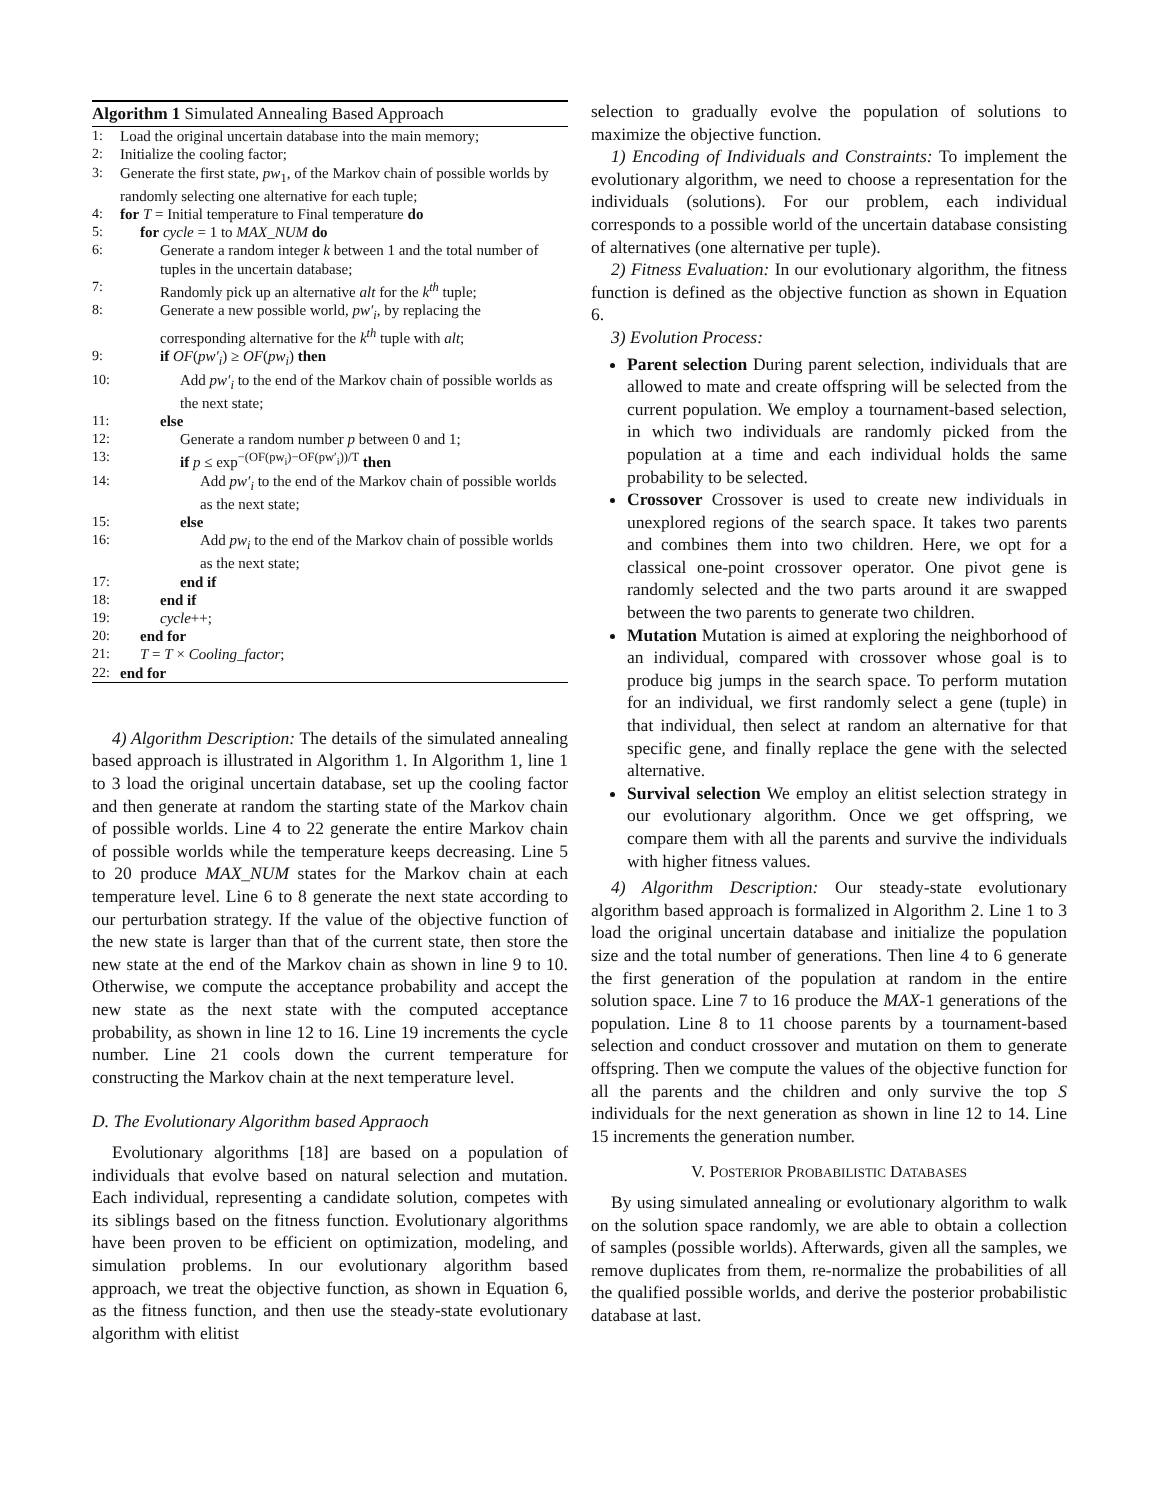Algorithm 1 Simulated Annealing Based Approach
1: Load the original uncertain database into the main memory;
2: Initialize the cooling factor;
3: Generate the first state, pw<sub>1</sub>, of the Markov chain of possible worlds by randomly selecting one alternative for each tuple;
4: for T = Initial temperature to Final temperature do
5: for cycle = 1 to MAX_NUM do
6: Generate a random integer k between 1 and the total number of tuples in the uncertain database;
7: Randomly pick up an alternative alt for the k<sup>th</sup> tuple;
8: Generate a new possible world, pw′<sub>i</sub>, by replacing the corresponding alternative for the k<sup>th</sup> tuple with alt;
9: if OF(pw′<sub>i</sub>) ≥ OF(pw<sub>i</sub>) then
10: Add pw′<sub>i</sub> to the end of the Markov chain of possible worlds as the next state;
11: else
12: Generate a random number p between 0 and 1;
13: if p ≤ exp<sup>−(OF(pw<sub>i</sub>)−OF(pw′<sub>i</sub>))/T</sup> then
14: Add pw′<sub>i</sub> to the end of the Markov chain of possible worlds as the next state;
15: else
16: Add pw<sub>i</sub> to the end of the Markov chain of possible worlds as the next state;
17: end if
18: end if
19: cycle++;
20: end for
21: T = T × Cooling_factor;
22: end for
4) Algorithm Description: The details of the simulated annealing based approach is illustrated in Algorithm 1. In Algorithm 1, line 1 to 3 load the original uncertain database, set up the cooling factor and then generate at random the starting state of the Markov chain of possible worlds. Line 4 to 22 generate the entire Markov chain of possible worlds while the temperature keeps decreasing. Line 5 to 20 produce MAX_NUM states for the Markov chain at each temperature level. Line 6 to 8 generate the next state according to our perturbation strategy. If the value of the objective function of the new state is larger than that of the current state, then store the new state at the end of the Markov chain as shown in line 9 to 10. Otherwise, we compute the acceptance probability and accept the new state as the next state with the computed acceptance probability, as shown in line 12 to 16. Line 19 increments the cycle number. Line 21 cools down the current temperature for constructing the Markov chain at the next temperature level.
D. The Evolutionary Algorithm based Appraoch
Evolutionary algorithms [18] are based on a population of individuals that evolve based on natural selection and mutation. Each individual, representing a candidate solution, competes with its siblings based on the fitness function. Evolutionary algorithms have been proven to be efficient on optimization, modeling, and simulation problems. In our evolutionary algorithm based approach, we treat the objective function, as shown in Equation 6, as the fitness function, and then use the steady-state evolutionary algorithm with elitist
selection to gradually evolve the population of solutions to maximize the objective function.
1) Encoding of Individuals and Constraints: To implement the evolutionary algorithm, we need to choose a representation for the individuals (solutions). For our problem, each individual corresponds to a possible world of the uncertain database consisting of alternatives (one alternative per tuple).
2) Fitness Evaluation: In our evolutionary algorithm, the fitness function is defined as the objective function as shown in Equation 6.
3) Evolution Process:
Parent selection During parent selection, individuals that are allowed to mate and create offspring will be selected from the current population. We employ a tournament-based selection, in which two individuals are randomly picked from the population at a time and each individual holds the same probability to be selected.
Crossover Crossover is used to create new individuals in unexplored regions of the search space. It takes two parents and combines them into two children. Here, we opt for a classical one-point crossover operator. One pivot gene is randomly selected and the two parts around it are swapped between the two parents to generate two children.
Mutation Mutation is aimed at exploring the neighborhood of an individual, compared with crossover whose goal is to produce big jumps in the search space. To perform mutation for an individual, we first randomly select a gene (tuple) in that individual, then select at random an alternative for that specific gene, and finally replace the gene with the selected alternative.
Survival selection We employ an elitist selection strategy in our evolutionary algorithm. Once we get offspring, we compare them with all the parents and survive the individuals with higher fitness values.
4) Algorithm Description: Our steady-state evolutionary algorithm based approach is formalized in Algorithm 2. Line 1 to 3 load the original uncertain database and initialize the population size and the total number of generations. Then line 4 to 6 generate the first generation of the population at random in the entire solution space. Line 7 to 16 produce the MAX-1 generations of the population. Line 8 to 11 choose parents by a tournament-based selection and conduct crossover and mutation on them to generate offspring. Then we compute the values of the objective function for all the parents and the children and only survive the top S individuals for the next generation as shown in line 12 to 14. Line 15 increments the generation number.
V. POSTERIOR PROBABILISTIC DATABASES
By using simulated annealing or evolutionary algorithm to walk on the solution space randomly, we are able to obtain a collection of samples (possible worlds). Afterwards, given all the samples, we remove duplicates from them, re-normalize the probabilities of all the qualified possible worlds, and derive the posterior probabilistic database at last.